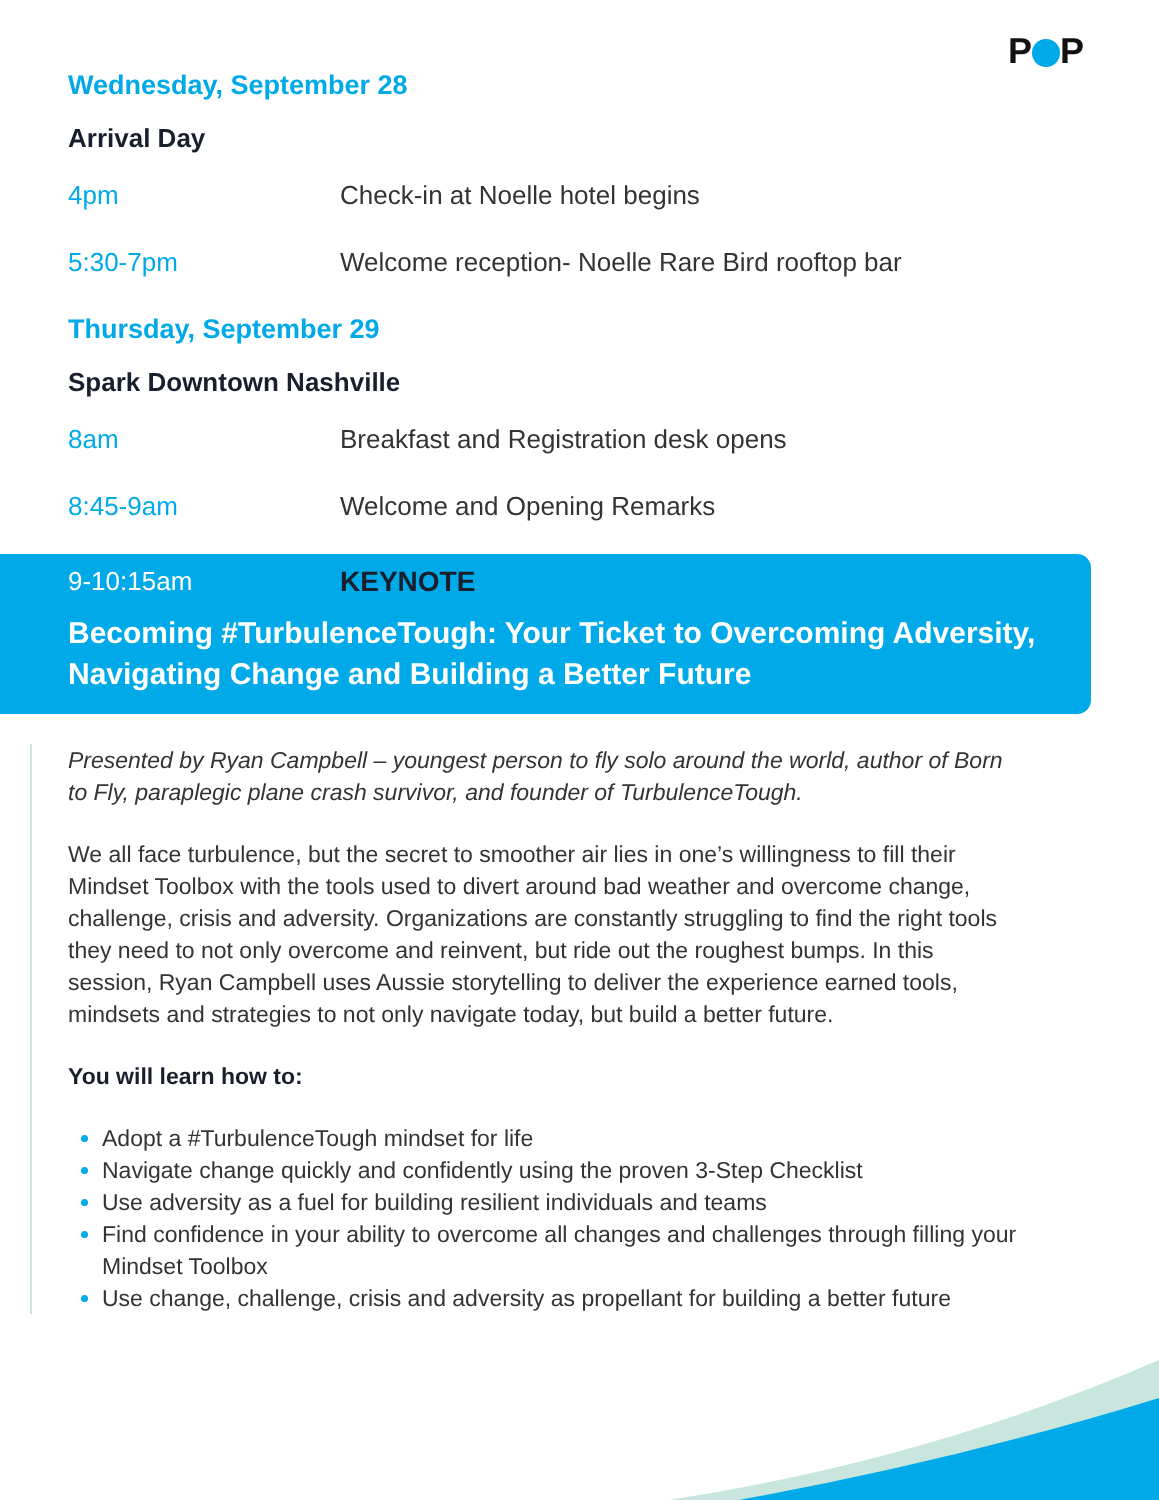P P
Wednesday, September 28
Arrival Day
4pm Check-in at Noelle hotel begins
5:30-7pm Welcome reception- Noelle Rare Bird rooftop bar
Thursday, September 29
Spark Downtown Nashville
8am Breakfast and Registration desk opens
8:45-9am Welcome and Opening Remarks
9-10:15am KEYNOTE
Becoming #TurbulenceTough: Your Ticket to Overcoming Adversity, Navigating Change and Building a Better Future
Presented by Ryan Campbell – youngest person to fly solo around the world, author of Born to Fly, paraplegic plane crash survivor, and founder of TurbulenceTough.
We all face turbulence, but the secret to smoother air lies in one’s willingness to fill their Mindset Toolbox with the tools used to divert around bad weather and overcome change, challenge, crisis and adversity. Organizations are constantly struggling to find the right tools they need to not only overcome and reinvent, but ride out the roughest bumps. In this session, Ryan Campbell uses Aussie storytelling to deliver the experience earned tools, mindsets and strategies to not only navigate today, but build a better future.
You will learn how to:
Adopt a #TurbulenceTough mindset for life
Navigate change quickly and confidently using the proven 3-Step Checklist
Use adversity as a fuel for building resilient individuals and teams
Find confidence in your ability to overcome all changes and challenges through filling your Mindset Toolbox
Use change, challenge, crisis and adversity as propellant for building a better future